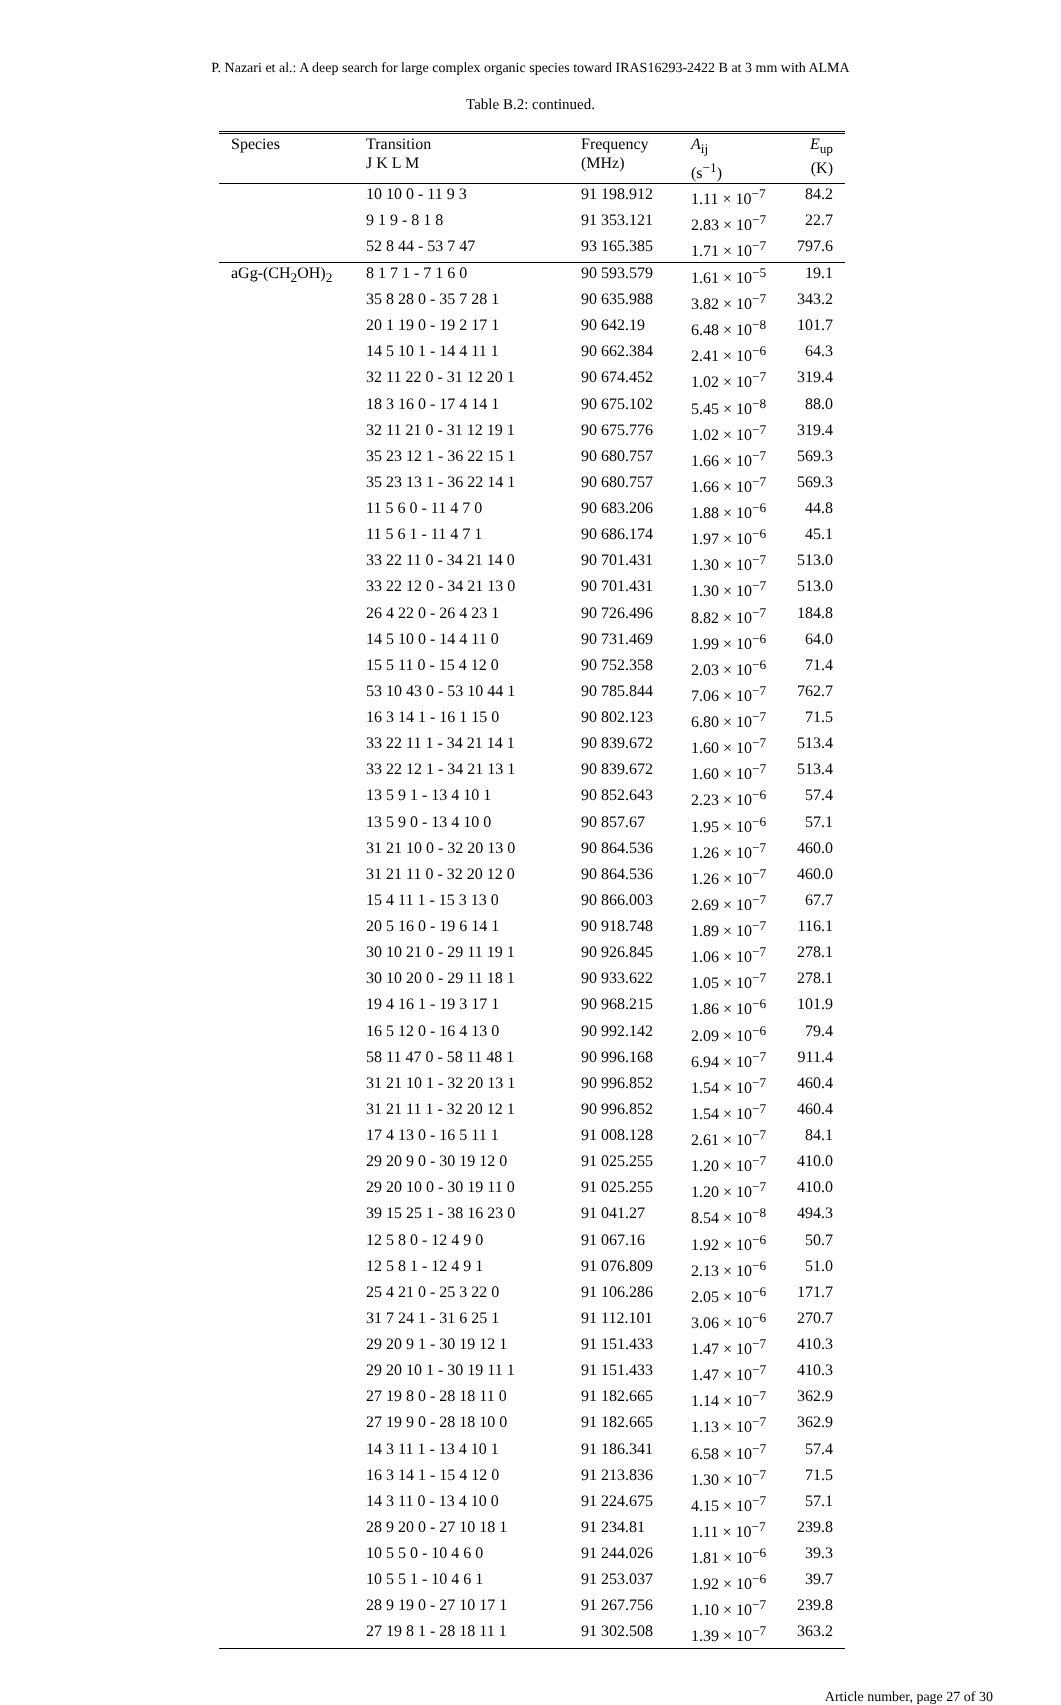P. Nazari et al.: A deep search for large complex organic species toward IRAS16293-2422 B at 3 mm with ALMA
Table B.2: continued.
| Species | Transition J K L M | Frequency (MHz) | A<sub>ij</sub> (s<sup>−1</sup>) | E<sub>up</sub> (K) |
| --- | --- | --- | --- | --- |
| | 10 10 0 - 11 9 3 | 91 198.912 | 1.11 × 10<sup>−7</sup> | 84.2 |
| | 9 1 9 - 8 1 8 | 91 353.121 | 2.83 × 10<sup>−7</sup> | 22.7 |
| | 52 8 44 - 53 7 47 | 93 165.385 | 1.71 × 10<sup>−7</sup> | 797.6 |
| aGg-(CH<sub>2</sub>OH)<sub>2</sub> | 8 1 7 1 - 7 1 6 0 | 90 593.579 | 1.61 × 10<sup>−5</sup> | 19.1 |
| | 35 8 28 0 - 35 7 28 1 | 90 635.988 | 3.82 × 10<sup>−7</sup> | 343.2 |
| | 20 1 19 0 - 19 2 17 1 | 90 642.19 | 6.48 × 10<sup>−8</sup> | 101.7 |
| | 14 5 10 1 - 14 4 11 1 | 90 662.384 | 2.41 × 10<sup>−6</sup> | 64.3 |
| | 32 11 22 0 - 31 12 20 1 | 90 674.452 | 1.02 × 10<sup>−7</sup> | 319.4 |
| | 18 3 16 0 - 17 4 14 1 | 90 675.102 | 5.45 × 10<sup>−8</sup> | 88.0 |
| | 32 11 21 0 - 31 12 19 1 | 90 675.776 | 1.02 × 10<sup>−7</sup> | 319.4 |
| | 35 23 12 1 - 36 22 15 1 | 90 680.757 | 1.66 × 10<sup>−7</sup> | 569.3 |
| | 35 23 13 1 - 36 22 14 1 | 90 680.757 | 1.66 × 10<sup>−7</sup> | 569.3 |
| | 11 5 6 0 - 11 4 7 0 | 90 683.206 | 1.88 × 10<sup>−6</sup> | 44.8 |
| | 11 5 6 1 - 11 4 7 1 | 90 686.174 | 1.97 × 10<sup>−6</sup> | 45.1 |
| | 33 22 11 0 - 34 21 14 0 | 90 701.431 | 1.30 × 10<sup>−7</sup> | 513.0 |
| | 33 22 12 0 - 34 21 13 0 | 90 701.431 | 1.30 × 10<sup>−7</sup> | 513.0 |
| | 26 4 22 0 - 26 4 23 1 | 90 726.496 | 8.82 × 10<sup>−7</sup> | 184.8 |
| | 14 5 10 0 - 14 4 11 0 | 90 731.469 | 1.99 × 10<sup>−6</sup> | 64.0 |
| | 15 5 11 0 - 15 4 12 0 | 90 752.358 | 2.03 × 10<sup>−6</sup> | 71.4 |
| | 53 10 43 0 - 53 10 44 1 | 90 785.844 | 7.06 × 10<sup>−7</sup> | 762.7 |
| | 16 3 14 1 - 16 1 15 0 | 90 802.123 | 6.80 × 10<sup>−7</sup> | 71.5 |
| | 33 22 11 1 - 34 21 14 1 | 90 839.672 | 1.60 × 10<sup>−7</sup> | 513.4 |
| | 33 22 12 1 - 34 21 13 1 | 90 839.672 | 1.60 × 10<sup>−7</sup> | 513.4 |
| | 13 5 9 1 - 13 4 10 1 | 90 852.643 | 2.23 × 10<sup>−6</sup> | 57.4 |
| | 13 5 9 0 - 13 4 10 0 | 90 857.67 | 1.95 × 10<sup>−6</sup> | 57.1 |
| | 31 21 10 0 - 32 20 13 0 | 90 864.536 | 1.26 × 10<sup>−7</sup> | 460.0 |
| | 31 21 11 0 - 32 20 12 0 | 90 864.536 | 1.26 × 10<sup>−7</sup> | 460.0 |
| | 15 4 11 1 - 15 3 13 0 | 90 866.003 | 2.69 × 10<sup>−7</sup> | 67.7 |
| | 20 5 16 0 - 19 6 14 1 | 90 918.748 | 1.89 × 10<sup>−7</sup> | 116.1 |
| | 30 10 21 0 - 29 11 19 1 | 90 926.845 | 1.06 × 10<sup>−7</sup> | 278.1 |
| | 30 10 20 0 - 29 11 18 1 | 90 933.622 | 1.05 × 10<sup>−7</sup> | 278.1 |
| | 19 4 16 1 - 19 3 17 1 | 90 968.215 | 1.86 × 10<sup>−6</sup> | 101.9 |
| | 16 5 12 0 - 16 4 13 0 | 90 992.142 | 2.09 × 10<sup>−6</sup> | 79.4 |
| | 58 11 47 0 - 58 11 48 1 | 90 996.168 | 6.94 × 10<sup>−7</sup> | 911.4 |
| | 31 21 10 1 - 32 20 13 1 | 90 996.852 | 1.54 × 10<sup>−7</sup> | 460.4 |
| | 31 21 11 1 - 32 20 12 1 | 90 996.852 | 1.54 × 10<sup>−7</sup> | 460.4 |
| | 17 4 13 0 - 16 5 11 1 | 91 008.128 | 2.61 × 10<sup>−7</sup> | 84.1 |
| | 29 20 9 0 - 30 19 12 0 | 91 025.255 | 1.20 × 10<sup>−7</sup> | 410.0 |
| | 29 20 10 0 - 30 19 11 0 | 91 025.255 | 1.20 × 10<sup>−7</sup> | 410.0 |
| | 39 15 25 1 - 38 16 23 0 | 91 041.27 | 8.54 × 10<sup>−8</sup> | 494.3 |
| | 12 5 8 0 - 12 4 9 0 | 91 067.16 | 1.92 × 10<sup>−6</sup> | 50.7 |
| | 12 5 8 1 - 12 4 9 1 | 91 076.809 | 2.13 × 10<sup>−6</sup> | 51.0 |
| | 25 4 21 0 - 25 3 22 0 | 91 106.286 | 2.05 × 10<sup>−6</sup> | 171.7 |
| | 31 7 24 1 - 31 6 25 1 | 91 112.101 | 3.06 × 10<sup>−6</sup> | 270.7 |
| | 29 20 9 1 - 30 19 12 1 | 91 151.433 | 1.47 × 10<sup>−7</sup> | 410.3 |
| | 29 20 10 1 - 30 19 11 1 | 91 151.433 | 1.47 × 10<sup>−7</sup> | 410.3 |
| | 27 19 8 0 - 28 18 11 0 | 91 182.665 | 1.14 × 10<sup>−7</sup> | 362.9 |
| | 27 19 9 0 - 28 18 10 0 | 91 182.665 | 1.13 × 10<sup>−7</sup> | 362.9 |
| | 14 3 11 1 - 13 4 10 1 | 91 186.341 | 6.58 × 10<sup>−7</sup> | 57.4 |
| | 16 3 14 1 - 15 4 12 0 | 91 213.836 | 1.30 × 10<sup>−7</sup> | 71.5 |
| | 14 3 11 0 - 13 4 10 0 | 91 224.675 | 4.15 × 10<sup>−7</sup> | 57.1 |
| | 28 9 20 0 - 27 10 18 1 | 91 234.81 | 1.11 × 10<sup>−7</sup> | 239.8 |
| | 10 5 5 0 - 10 4 6 0 | 91 244.026 | 1.81 × 10<sup>−6</sup> | 39.3 |
| | 10 5 5 1 - 10 4 6 1 | 91 253.037 | 1.92 × 10<sup>−6</sup> | 39.7 |
| | 28 9 19 0 - 27 10 17 1 | 91 267.756 | 1.10 × 10<sup>−7</sup> | 239.8 |
| | 27 19 8 1 - 28 18 11 1 | 91 302.508 | 1.39 × 10<sup>−7</sup> | 363.2 |
Article number, page 27 of 30